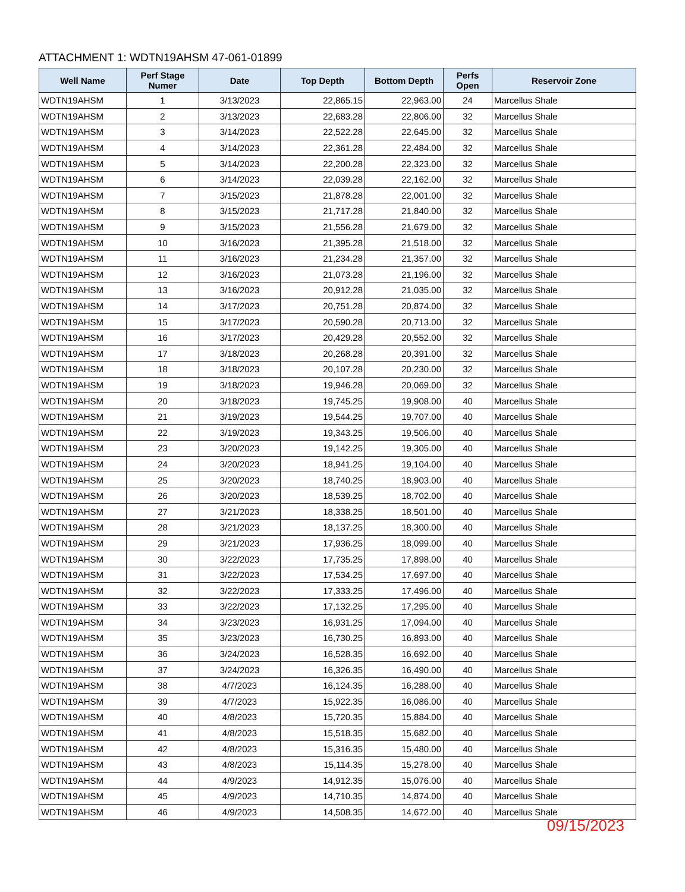ATTACHMENT 1: WDTN19AHSM 47-061-01899
| Well Name | Perf Stage Numer | Date | Top Depth | Bottom Depth | Perfs Open | Reservoir Zone |
| --- | --- | --- | --- | --- | --- | --- |
| WDTN19AHSM | 1 | 3/13/2023 | 22,865.15 | 22,963.00 | 24 | Marcellus Shale |
| WDTN19AHSM | 2 | 3/13/2023 | 22,683.28 | 22,806.00 | 32 | Marcellus Shale |
| WDTN19AHSM | 3 | 3/14/2023 | 22,522.28 | 22,645.00 | 32 | Marcellus Shale |
| WDTN19AHSM | 4 | 3/14/2023 | 22,361.28 | 22,484.00 | 32 | Marcellus Shale |
| WDTN19AHSM | 5 | 3/14/2023 | 22,200.28 | 22,323.00 | 32 | Marcellus Shale |
| WDTN19AHSM | 6 | 3/14/2023 | 22,039.28 | 22,162.00 | 32 | Marcellus Shale |
| WDTN19AHSM | 7 | 3/15/2023 | 21,878.28 | 22,001.00 | 32 | Marcellus Shale |
| WDTN19AHSM | 8 | 3/15/2023 | 21,717.28 | 21,840.00 | 32 | Marcellus Shale |
| WDTN19AHSM | 9 | 3/15/2023 | 21,556.28 | 21,679.00 | 32 | Marcellus Shale |
| WDTN19AHSM | 10 | 3/16/2023 | 21,395.28 | 21,518.00 | 32 | Marcellus Shale |
| WDTN19AHSM | 11 | 3/16/2023 | 21,234.28 | 21,357.00 | 32 | Marcellus Shale |
| WDTN19AHSM | 12 | 3/16/2023 | 21,073.28 | 21,196.00 | 32 | Marcellus Shale |
| WDTN19AHSM | 13 | 3/16/2023 | 20,912.28 | 21,035.00 | 32 | Marcellus Shale |
| WDTN19AHSM | 14 | 3/17/2023 | 20,751.28 | 20,874.00 | 32 | Marcellus Shale |
| WDTN19AHSM | 15 | 3/17/2023 | 20,590.28 | 20,713.00 | 32 | Marcellus Shale |
| WDTN19AHSM | 16 | 3/17/2023 | 20,429.28 | 20,552.00 | 32 | Marcellus Shale |
| WDTN19AHSM | 17 | 3/18/2023 | 20,268.28 | 20,391.00 | 32 | Marcellus Shale |
| WDTN19AHSM | 18 | 3/18/2023 | 20,107.28 | 20,230.00 | 32 | Marcellus Shale |
| WDTN19AHSM | 19 | 3/18/2023 | 19,946.28 | 20,069.00 | 32 | Marcellus Shale |
| WDTN19AHSM | 20 | 3/18/2023 | 19,745.25 | 19,908.00 | 40 | Marcellus Shale |
| WDTN19AHSM | 21 | 3/19/2023 | 19,544.25 | 19,707.00 | 40 | Marcellus Shale |
| WDTN19AHSM | 22 | 3/19/2023 | 19,343.25 | 19,506.00 | 40 | Marcellus Shale |
| WDTN19AHSM | 23 | 3/20/2023 | 19,142.25 | 19,305.00 | 40 | Marcellus Shale |
| WDTN19AHSM | 24 | 3/20/2023 | 18,941.25 | 19,104.00 | 40 | Marcellus Shale |
| WDTN19AHSM | 25 | 3/20/2023 | 18,740.25 | 18,903.00 | 40 | Marcellus Shale |
| WDTN19AHSM | 26 | 3/20/2023 | 18,539.25 | 18,702.00 | 40 | Marcellus Shale |
| WDTN19AHSM | 27 | 3/21/2023 | 18,338.25 | 18,501.00 | 40 | Marcellus Shale |
| WDTN19AHSM | 28 | 3/21/2023 | 18,137.25 | 18,300.00 | 40 | Marcellus Shale |
| WDTN19AHSM | 29 | 3/21/2023 | 17,936.25 | 18,099.00 | 40 | Marcellus Shale |
| WDTN19AHSM | 30 | 3/22/2023 | 17,735.25 | 17,898.00 | 40 | Marcellus Shale |
| WDTN19AHSM | 31 | 3/22/2023 | 17,534.25 | 17,697.00 | 40 | Marcellus Shale |
| WDTN19AHSM | 32 | 3/22/2023 | 17,333.25 | 17,496.00 | 40 | Marcellus Shale |
| WDTN19AHSM | 33 | 3/22/2023 | 17,132.25 | 17,295.00 | 40 | Marcellus Shale |
| WDTN19AHSM | 34 | 3/23/2023 | 16,931.25 | 17,094.00 | 40 | Marcellus Shale |
| WDTN19AHSM | 35 | 3/23/2023 | 16,730.25 | 16,893.00 | 40 | Marcellus Shale |
| WDTN19AHSM | 36 | 3/24/2023 | 16,528.35 | 16,692.00 | 40 | Marcellus Shale |
| WDTN19AHSM | 37 | 3/24/2023 | 16,326.35 | 16,490.00 | 40 | Marcellus Shale |
| WDTN19AHSM | 38 | 4/7/2023 | 16,124.35 | 16,288.00 | 40 | Marcellus Shale |
| WDTN19AHSM | 39 | 4/7/2023 | 15,922.35 | 16,086.00 | 40 | Marcellus Shale |
| WDTN19AHSM | 40 | 4/8/2023 | 15,720.35 | 15,884.00 | 40 | Marcellus Shale |
| WDTN19AHSM | 41 | 4/8/2023 | 15,518.35 | 15,682.00 | 40 | Marcellus Shale |
| WDTN19AHSM | 42 | 4/8/2023 | 15,316.35 | 15,480.00 | 40 | Marcellus Shale |
| WDTN19AHSM | 43 | 4/8/2023 | 15,114.35 | 15,278.00 | 40 | Marcellus Shale |
| WDTN19AHSM | 44 | 4/9/2023 | 14,912.35 | 15,076.00 | 40 | Marcellus Shale |
| WDTN19AHSM | 45 | 4/9/2023 | 14,710.35 | 14,874.00 | 40 | Marcellus Shale |
| WDTN19AHSM | 46 | 4/9/2023 | 14,508.35 | 14,672.00 | 40 | Marcellus Shale |
09/15/2023